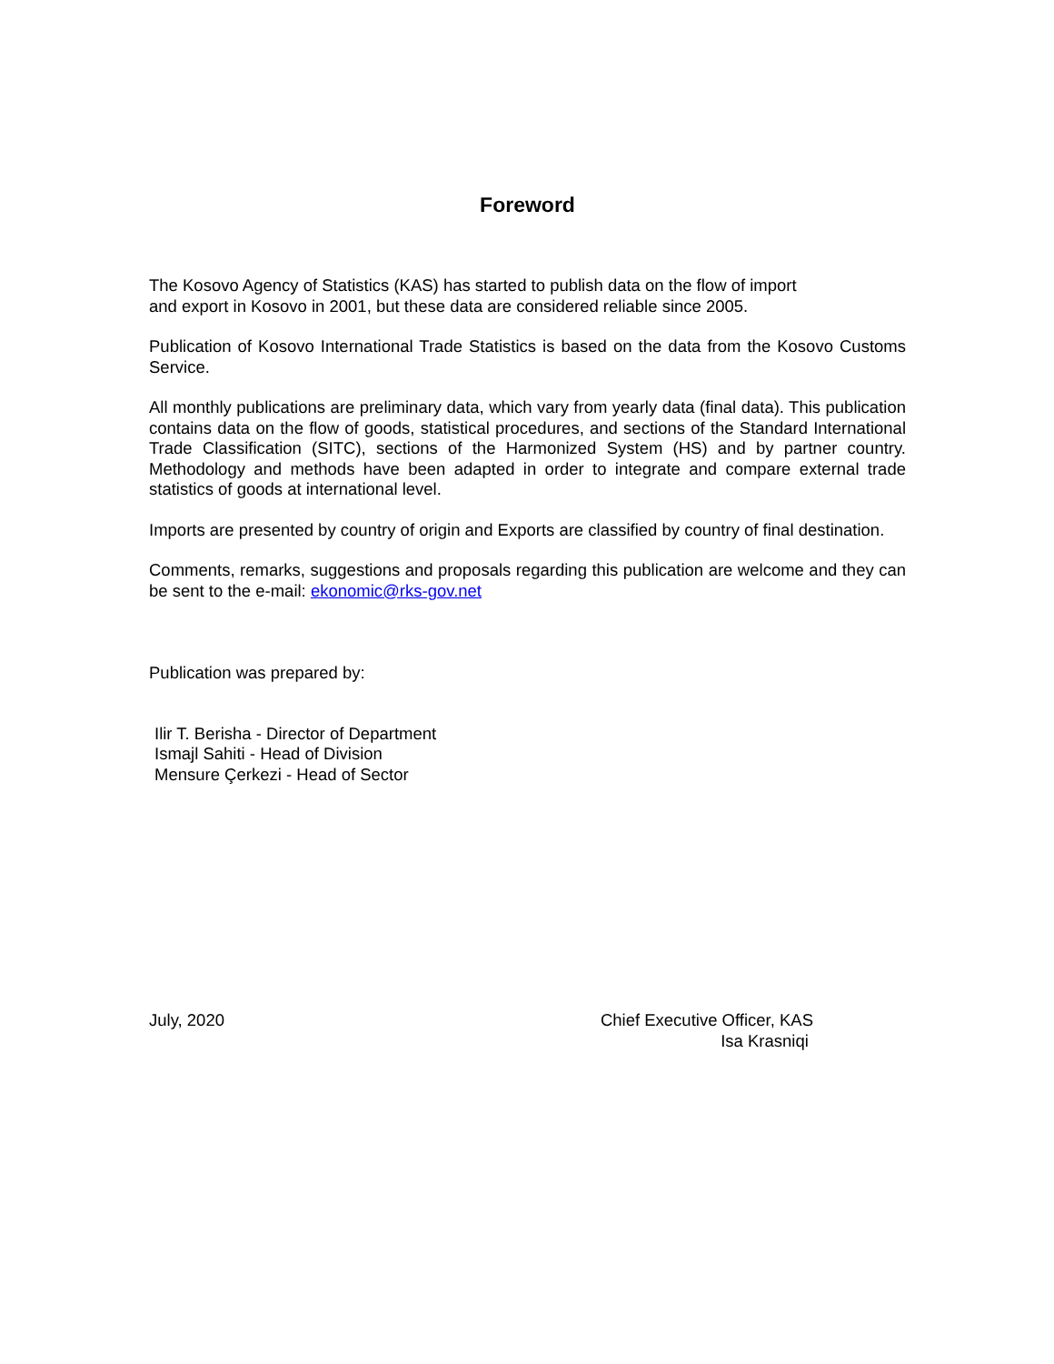Foreword
The Kosovo Agency of Statistics (KAS) has started to publish data on the flow of import and export in Kosovo in 2001, but these data are considered reliable since 2005.
Publication of Kosovo International Trade Statistics is based on the data from the Kosovo Customs Service.
All monthly publications are preliminary data, which vary from yearly data (final data). This publication contains data on the flow of goods, statistical procedures, and sections of the Standard International Trade Classification (SITC), sections of the Harmonized System (HS) and by partner country. Methodology and methods have been adapted in order to integrate and compare external trade statistics of goods at international level.
Imports are presented by country of origin and Exports are classified by country of final destination.
Comments, remarks, suggestions and proposals regarding this publication are welcome and they can be sent to the e-mail: ekonomic@rks-gov.net
Publication was prepared by:
Ilir T. Berisha - Director of Department
Ismajl Sahiti - Head of Division
Mensure Çerkezi - Head of Sector
July, 2020 Chief Executive Officer, KAS
Isa Krasniqi